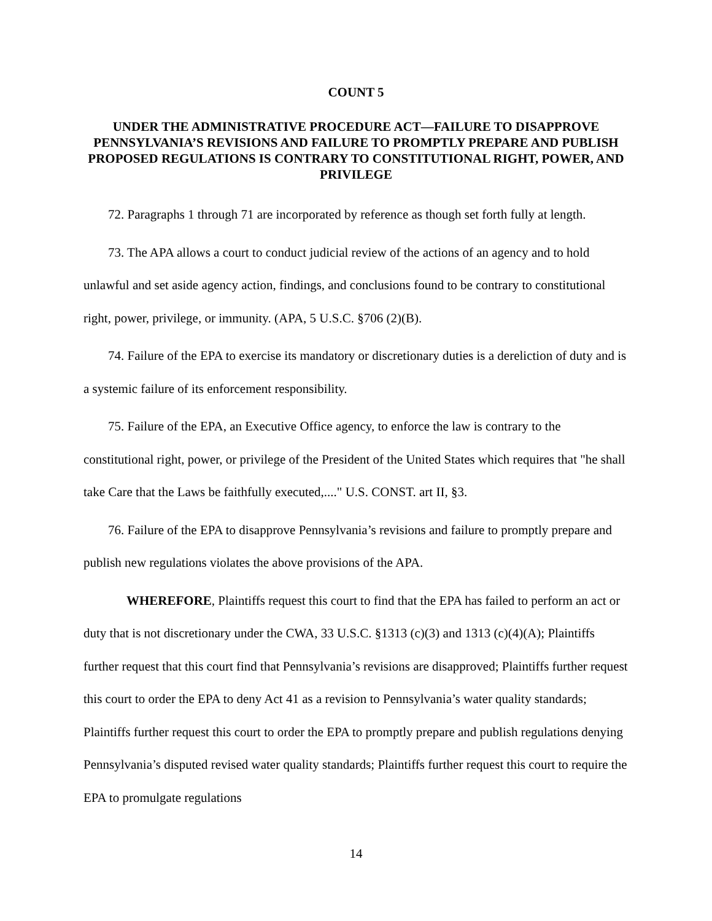COUNT 5
UNDER THE ADMINISTRATIVE PROCEDURE ACT—FAILURE TO DISAPPROVE PENNSYLVANIA’S REVISIONS AND FAILURE TO PROMPTLY PREPARE AND PUBLISH PROPOSED REGULATIONS IS CONTRARY TO CONSTITUTIONAL RIGHT, POWER, AND PRIVILEGE
72. Paragraphs 1 through 71 are incorporated by reference as though set forth fully at length.
73. The APA allows a court to conduct judicial review of the actions of an agency and to hold unlawful and set aside agency action, findings, and conclusions found to be contrary to constitutional right, power, privilege, or immunity. (APA, 5 U.S.C. §706 (2)(B).
74. Failure of the EPA to exercise its mandatory or discretionary duties is a dereliction of duty and is a systemic failure of its enforcement responsibility.
75. Failure of the EPA, an Executive Office agency, to enforce the law is contrary to the constitutional right, power, or privilege of the President of the United States which requires that "he shall take Care that the Laws be faithfully executed,...." U.S. CONST. art II, §3.
76. Failure of the EPA to disapprove Pennsylvania’s revisions and failure to promptly prepare and publish new regulations violates the above provisions of the APA.
WHEREFORE, Plaintiffs request this court to find that the EPA has failed to perform an act or duty that is not discretionary under the CWA, 33 U.S.C. §1313 (c)(3) and 1313 (c)(4)(A); Plaintiffs further request that this court find that Pennsylvania’s revisions are disapproved; Plaintiffs further request this court to order the EPA to deny Act 41 as a revision to Pennsylvania’s water quality standards; Plaintiffs further request this court to order the EPA to promptly prepare and publish regulations denying Pennsylvania’s disputed revised water quality standards; Plaintiffs further request this court to require the EPA to promulgate regulations
14